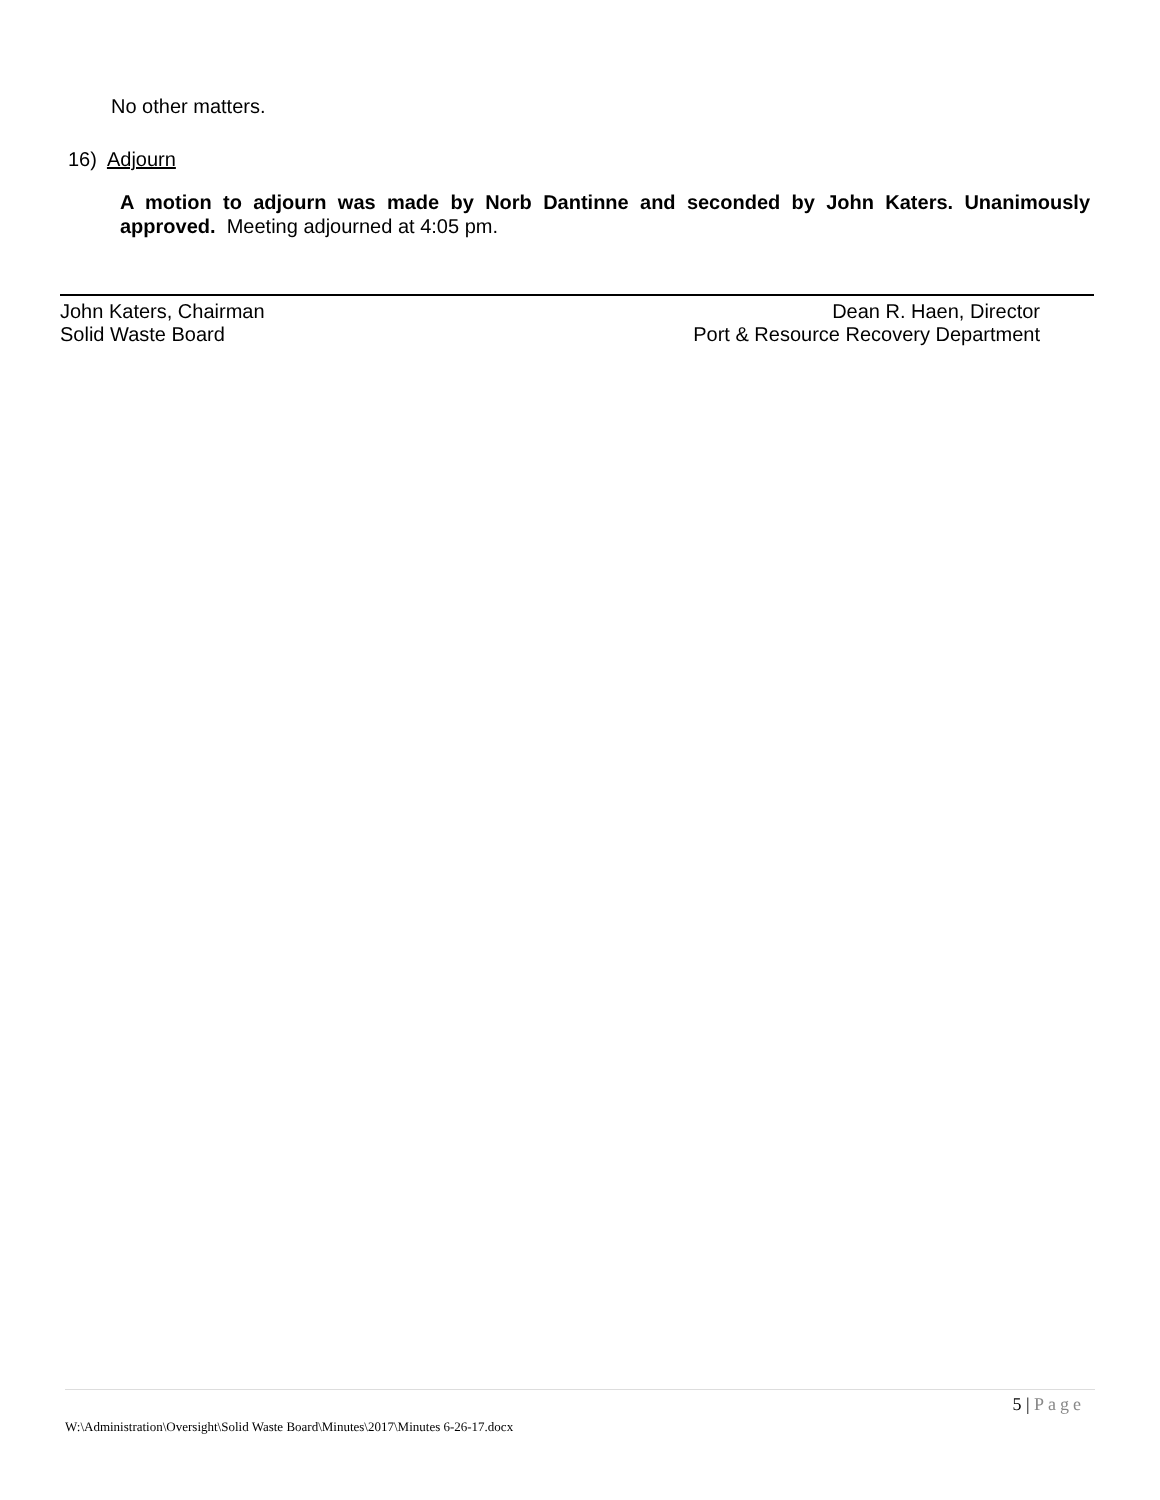No other matters.
16) Adjourn
A motion to adjourn was made by Norb Dantinne and seconded by John Katers. Unanimously approved. Meeting adjourned at 4:05 pm.
John Katers, Chairman
Solid Waste Board
Dean R. Haen, Director
Port & Resource Recovery Department
5 | Page
W:\Administration\Oversight\Solid Waste Board\Minutes\2017\Minutes 6-26-17.docx